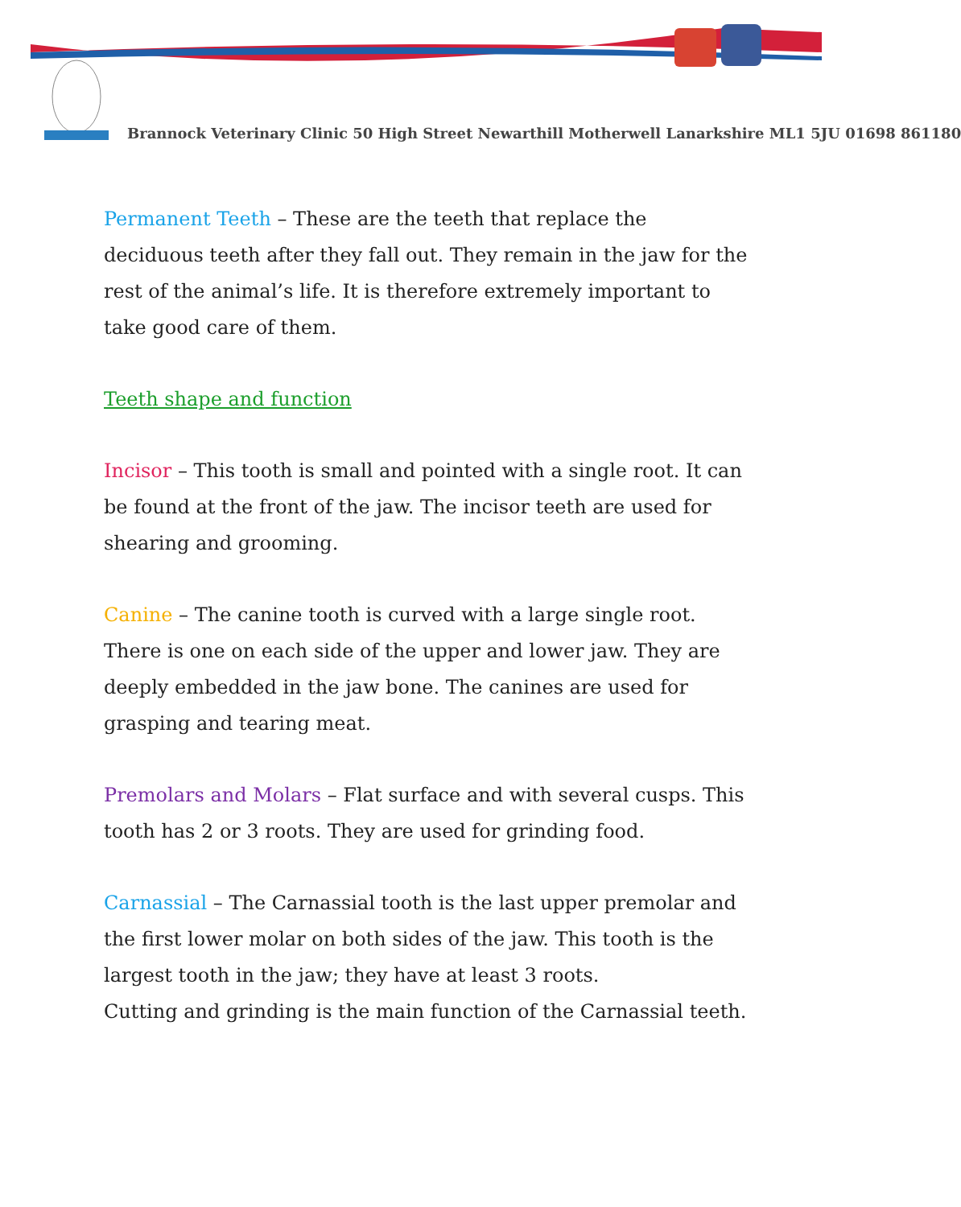Brannock Veterinary Clinic 50 High Street Newarthill Motherwell Lanarkshire ML1 5JU 01698 861180
Permanent Teeth – These are the teeth that replace the deciduous teeth after they fall out. They remain in the jaw for the rest of the animal’s life. It is therefore extremely important to take good care of them.
Teeth shape and function
Incisor – This tooth is small and pointed with a single root. It can be found at the front of the jaw. The incisor teeth are used for shearing and grooming.
Canine – The canine tooth is curved with a large single root. There is one on each side of the upper and lower jaw. They are deeply embedded in the jaw bone. The canines are used for grasping and tearing meat.
Premolars and Molars – Flat surface and with several cusps. This tooth has 2 or 3 roots. They are used for grinding food.
Carnassial – The Carnassial tooth is the last upper premolar and the first lower molar on both sides of the jaw. This tooth is the largest tooth in the jaw; they have at least 3 roots.
Cutting and grinding is the main function of the Carnassial teeth.